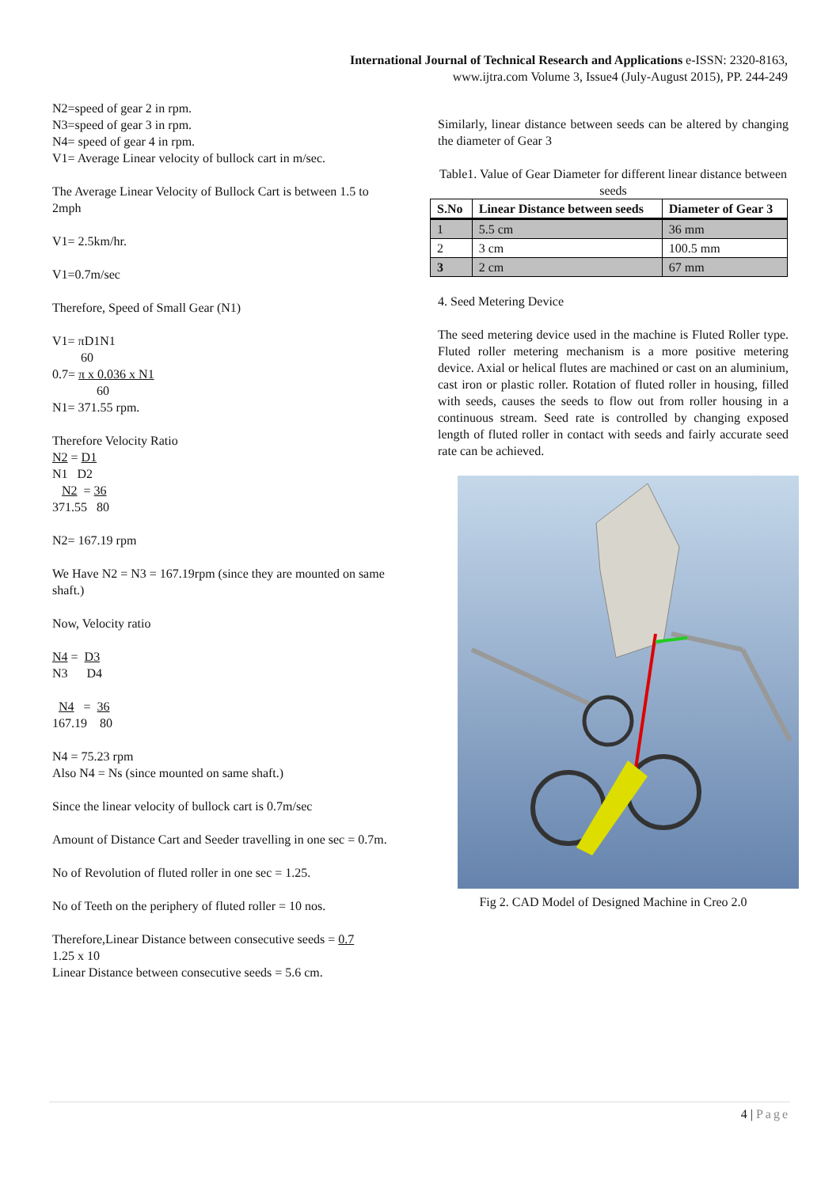International Journal of Technical Research and Applications e-ISSN: 2320-8163,
www.ijtra.com Volume 3, Issue4 (July-August 2015), PP. 244-249
N2=speed of gear 2 in rpm.
N3=speed of gear 3 in rpm.
N4= speed of gear 4 in rpm.
V1= Average Linear velocity of bullock cart in m/sec.
The Average Linear Velocity of Bullock Cart is between 1.5 to 2mph
V1= 2.5km/hr.
V1=0.7m/sec
Therefore, Speed of Small Gear (N1)
V1= πD1N1
60
0.7= π x 0.036 x N1
60
N1= 371.55 rpm.
Therefore Velocity Ratio
N2 = D1
N1 D2
N2 = 36
371.55 80
N2= 167.19 rpm
We Have N2 = N3 = 167.19rpm (since they are mounted on same shaft.)
Now, Velocity ratio
N4 = D3
N3 D4
N4 = 36
167.19 80
N4 = 75.23 rpm
Also N4 = Ns (since mounted on same shaft.)
Since the linear velocity of bullock cart is 0.7m/sec
Amount of Distance Cart and Seeder travelling in one sec = 0.7m.
No of Revolution of fluted roller in one sec = 1.25.
No of Teeth on the periphery of fluted roller = 10 nos.
Therefore,Linear Distance between consecutive seeds = 0.7
1.25 x 10
Linear Distance between consecutive seeds = 5.6 cm.
Similarly, linear distance between seeds can be altered by changing the diameter of Gear 3
Table1. Value of Gear Diameter for different linear distance between seeds
| S.No | Linear Distance between seeds | Diameter of Gear 3 |
| --- | --- | --- |
| 1 | 5.5 cm | 36 mm |
| 2 | 3 cm | 100.5 mm |
| 3 | 2 cm | 67 mm |
4. Seed Metering Device
The seed metering device used in the machine is Fluted Roller type. Fluted roller metering mechanism is a more positive metering device. Axial or helical flutes are machined or cast on an aluminium, cast iron or plastic roller. Rotation of fluted roller in housing, filled with seeds, causes the seeds to flow out from roller housing in a continuous stream. Seed rate is controlled by changing exposed length of fluted roller in contact with seeds and fairly accurate seed rate can be achieved.
Fig 2. CAD Model of Designed Machine in Creo 2.0
4 | Page